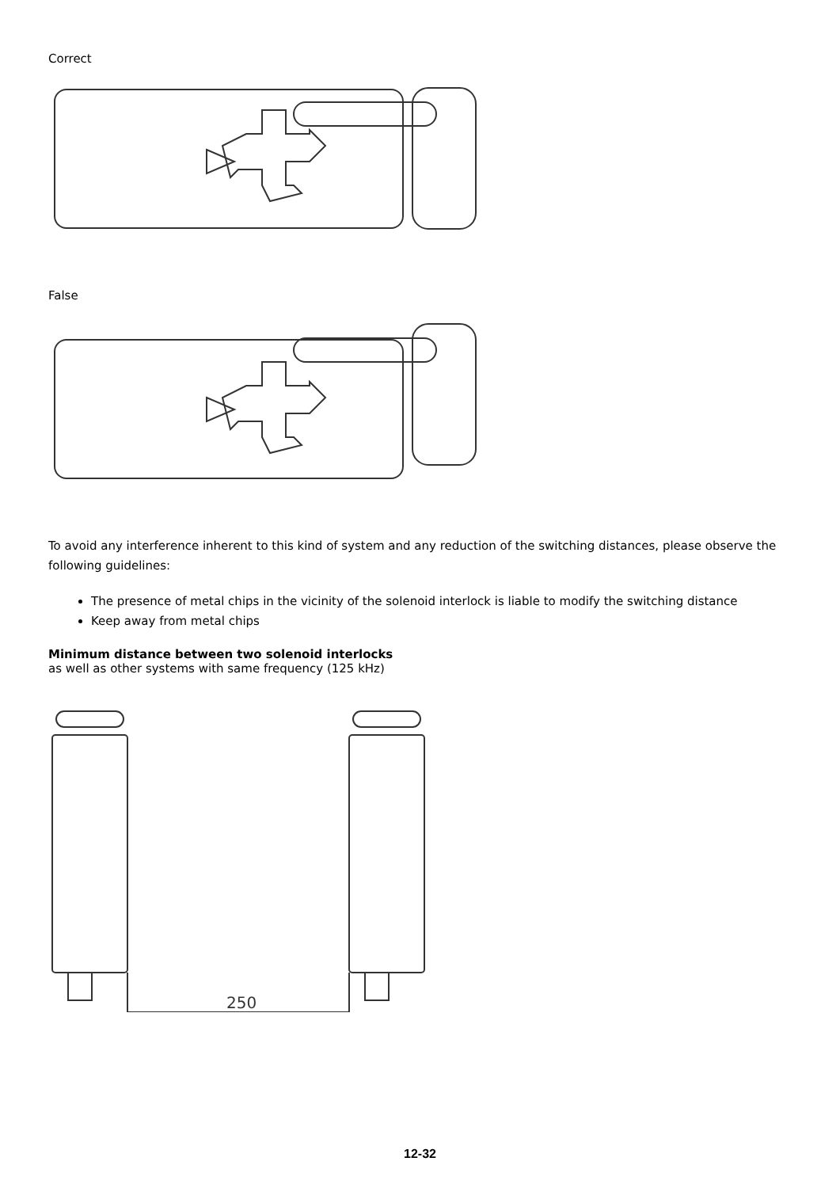Correct
False
To avoid any interference inherent to this kind of system and any reduction of the switching distances, please observe the following guidelines:
The presence of metal chips in the vicinity of the solenoid interlock is liable to modify the switching distance
Keep away from metal chips
Minimum distance between two solenoid interlocks
as well as other systems with same frequency (125 kHz)
250
12-32